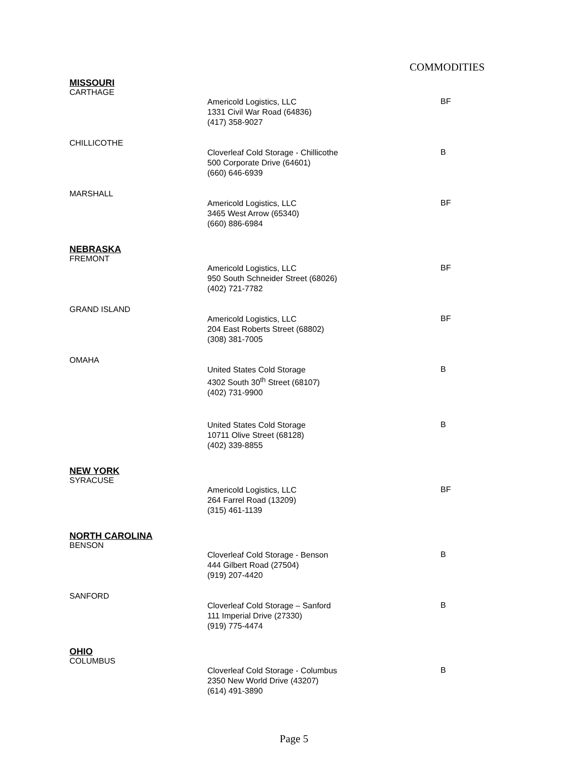COMMODITIES
MISSOURI
CARTHAGE
Americold Logistics, LLC
1331 Civil War Road (64836)
(417) 358-9027
BF
CHILLICOTHE
Cloverleaf Cold Storage - Chillicothe
500 Corporate Drive (64601)
(660) 646-6939
B
MARSHALL
Americold Logistics, LLC
3465 West Arrow (65340)
(660) 886-6984
BF
NEBRASKA
FREMONT
Americold Logistics, LLC
950 South Schneider Street (68026)
(402) 721-7782
BF
GRAND ISLAND
Americold Logistics, LLC
204 East Roberts Street (68802)
(308) 381-7005
BF
OMAHA
United States Cold Storage
4302 South 30<sup>th</sup> Street (68107)
(402) 731-9900
B
United States Cold Storage
10711 Olive Street (68128)
(402) 339-8855
B
NEW YORK
SYRACUSE
Americold Logistics, LLC
264 Farrel Road (13209)
(315) 461-1139
BF
NORTH CAROLINA
BENSON
Cloverleaf Cold Storage - Benson
444 Gilbert Road (27504)
(919) 207-4420
B
SANFORD
Cloverleaf Cold Storage – Sanford
111 Imperial Drive (27330)
(919) 775-4474
B
OHIO
COLUMBUS
Cloverleaf Cold Storage - Columbus
2350 New World Drive (43207)
(614) 491-3890
B
Page 5